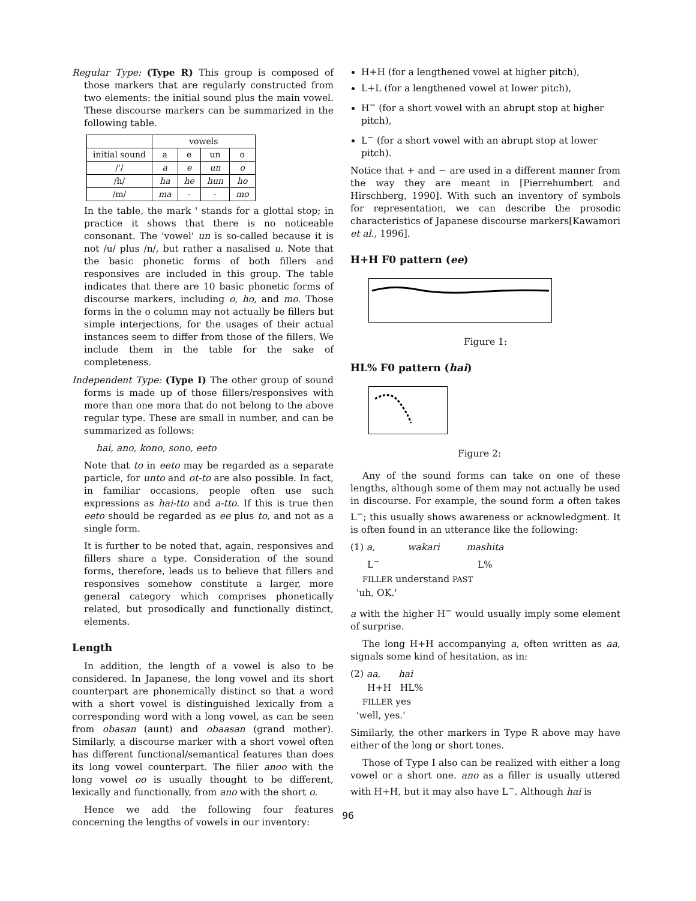Regular Type: (Type R) This group is composed of those markers that are regularly constructed from two elements: the initial sound plus the main vowel. These discourse markers can be summarized in the following table.
| | vowels | | | |
| --- | --- | --- | --- | --- |
| initial sound | a | e | un | o |
| /'/ | a | e | un | o |
| /h/ | ha | he | hun | ho |
| /m/ | ma | - | - | mo |
In the table, the mark ' stands for a glottal stop; in practice it shows that there is no noticeable consonant. The 'vowel' un is so-called because it is not /u/ plus /n/, but rather a nasalised u. Note that the basic phonetic forms of both fillers and responsives are included in this group. The table indicates that there are 10 basic phonetic forms of discourse markers, including o, ho, and mo. Those forms in the o column may not actually be fillers but simple interjections, for the usages of their actual instances seem to differ from those of the fillers. We include them in the table for the sake of completeness.
Independent Type: (Type I) The other group of sound forms is made up of those fillers/responsives with more than one mora that do not belong to the above regular type. These are small in number, and can be summarized as follows:
hai, ano, kono, sono, eeto
Note that to in eeto may be regarded as a separate particle, for unto and ot-to are also possible. In fact, in familiar occasions, people often use such expressions as hai-tto and a-tto. If this is true then eeto should be regarded as ee plus to, and not as a single form.
It is further to be noted that, again, responsives and fillers share a type. Consideration of the sound forms, therefore, leads us to believe that fillers and responsives somehow constitute a larger, more general category which comprises phonetically related, but prosodically and functionally distinct, elements.
Length
In addition, the length of a vowel is also to be considered. In Japanese, the long vowel and its short counterpart are phonemically distinct so that a word with a short vowel is distinguished lexically from a corresponding word with a long vowel, as can be seen from obasan (aunt) and obaasan (grand mother). Similarly, a discourse marker with a short vowel often has different functional/semantical features than does its long vowel counterpart. The filler anoo with the long vowel oo is usually thought to be different, lexically and functionally, from ano with the short o.
Hence we add the following four features concerning the lengths of vowels in our inventory:
H+H (for a lengthened vowel at higher pitch),
L+L (for a lengthened vowel at lower pitch),
H<sup>−</sup> (for a short vowel with an abrupt stop at higher pitch),
L<sup>−</sup> (for a short vowel with an abrupt stop at lower pitch).
Notice that + and − are used in a different manner from the way they are meant in [Pierrehumbert and Hirschberg, 1990]. With such an inventory of symbols for representation, we can describe the prosodic characteristics of Japanese discourse markers[Kawamori et al., 1996].
H+H F0 pattern (ee)
Figure 1:
HL% F0 pattern (hai)
Figure 2:
Any of the sound forms can take on one of these lengths, although some of them may not actually be used in discourse. For example, the sound form a often takes L<sup>−</sup>; this usually shows awareness or acknowledgment. It is often found in an utterance like the following:
(1) a, wakari mashita
L<sup>−</sup> L%
FILLER understand PAST
'uh, OK.'
a with the higher H<sup>−</sup> would usually imply some element of surprise.
The long H+H accompanying a, often written as aa, signals some kind of hesitation, as in:
(2) aa, hai
H+H HL%
FILLER yes
'well, yes.'
Similarly, the other markers in Type R above may have either of the long or short tones.
Those of Type I also can be realized with either a long vowel or a short one. ano as a filler is usually uttered with H+H, but it may also have L<sup>−</sup>. Although hai is
96